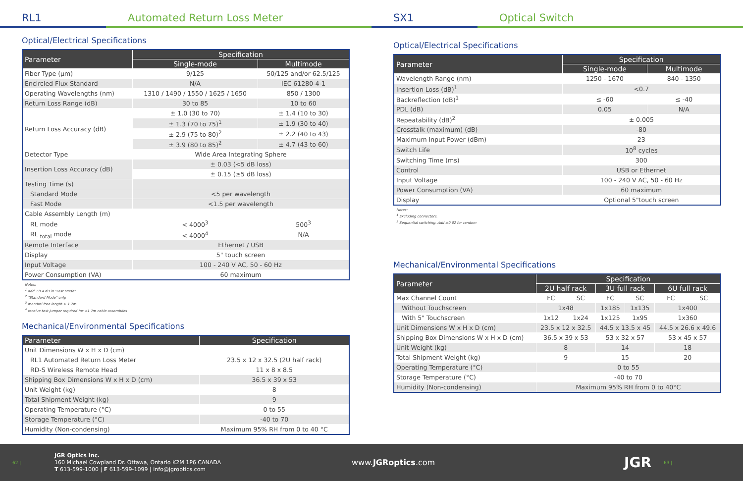RL1 Automated Return Loss Meter
Optical/Electrical Specifications
| Parameter | Specification | |
| --- | --- | --- |
| | Single-mode | Multimode |
| Fiber Type (µm) | 9/125 | 50/125 and/or 62.5/125 |
| Encircled Flux Standard | N/A | IEC 61280-4-1 |
| Operating Wavelengths (nm) | 1310 / 1490 / 1550 / 1625 / 1650 | 850 / 1300 |
| Return Loss Range (dB) | 30 to 85 | 10 to 60 |
| Return Loss Accuracy (dB) | ± 1.0 (30 to 70) | ± 1.4 (10 to 30) |
| | ± 1.3 (70 to 75)<sup>1</sup> | ± 1.9 (30 to 40) |
| | ± 2.9 (75 to 80)<sup>2</sup> | ± 2.2 (40 to 43) |
| | ± 3.9 (80 to 85)<sup>2</sup> | ± 4.7 (43 to 60) |
| Detector Type | Wide Area Integrating Sphere | |
| Insertion Loss Accuracy (dB) | ± 0.03 (<5 dB loss) | |
| | ± 0.15 (≥5 dB loss) | |
| Testing Time (s) | | |
| Standard Mode | <5 per wavelength | |
| Fast Mode | <1.5 per wavelength | |
| Cable Assembly Length (m) | | |
| RL mode | < 4000<sup>3</sup> | 500<sup>3</sup> |
| RL <sub>total</sub> mode | < 4000<sup>4</sup> | N/A |
| Remote Interface | Ethernet / USB | |
| Display | 5" touch screen | |
| Input Voltage | 100 - 240 V AC, 50 - 60 Hz | |
| Power Consumption (VA) | 60 maximum | |
Notes:
<sup>1</sup> add ±0.4 dB in "Fast Mode".
<sup>2</sup> "Standard Mode" only.
<sup>3</sup> mandrel free length > 1.7m
<sup>4</sup> receive test jumper required for <1.7m cable assemblies
Mechanical/Environmental Specifications
| Parameter | Specification |
| --- | --- |
| Unit Dimensions W x H x D (cm) | |
| RL1 Automated Return Loss Meter | 23.5 x 12 x 32.5 (2U half rack) |
| RD-S Wireless Remote Head | 11 x 8 x 8.5 |
| Shipping Box Dimensions W x H x D (cm) | 36.5 x 39 x 53 |
| Unit Weight (kg) | 8 |
| Total Shipment Weight (kg) | 9 |
| Operating Temperature (°C) | 0 to 55 |
| Storage Temperature (°C) | -40 to 70 |
| Humidity (Non-condensing) | Maximum 95% RH from 0 to 40 °C |
SX1 Optical Switch
Optical/Electrical Specifications
| Parameter | Specification | |
| --- | --- | --- |
| | Single-mode | Multimode |
| Wavelength Range (nm) | 1250 - 1670 | 840 - 1350 |
| Insertion Loss (dB)<sup>1</sup> | <0.7 | |
| Backreflection (dB)<sup>1</sup> | ≤ -60 | ≤ -40 |
| PDL (dB) | 0.05 | N/A |
| Repeatability (dB)<sup>2</sup> | ± 0.005 | |
| Crosstalk (maximum) (dB) | -80 | |
| Maximum Input Power (dBm) | 23 | |
| Switch Life | 10<sup>8</sup> cycles | |
| Switching Time (ms) | 300 | |
| Control | USB or Ethernet | |
| Input Voltage | 100 - 240 V AC, 50 - 60 Hz | |
| Power Consumption (VA) | 60 maximum | |
| Display | Optional 5"touch screen | |
Notes:
<sup>1</sup> Excluding connectors.
<sup>2</sup> Sequential switching. Add ±0.02 for random
Mechanical/Environmental Specifications
| Parameter | Specification | | | | | |
| --- | --- | --- | --- | --- | --- | --- |
| | 2U half rack | | 3U full rack | | 6U full rack | |
| Max Channel Count | FC | SC | FC | SC | FC | SC |
| Without Touchscreen | 1x48 | | 1x185 | 1x135 | 1x400 | |
| With 5" Touchscreen | 1x12 | 1x24 | 1x125 | 1x95 | 1x360 | |
| Unit Dimensions W x H x D (cm) | 23.5 x 12 x 32.5 | | 44.5 x 13.5 x 45 | | 44.5 x 26.6 x 49.6 | |
| Shipping Box Dimensions W x H x D (cm) | 36.5 x 39 x 53 | | 53 x 32 x 57 | | 53 x 45 x 57 | |
| Unit Weight (kg) | 8 | | 14 | | 18 | |
| Total Shipment Weight (kg) | 9 | | 15 | | 20 | |
| Operating Temperature (°C) | 0 to 55 | | | | | |
| Storage Temperature (°C) | -40 to 70 | | | | | |
| Humidity (Non-condensing) | Maximum 95% RH from 0 to 40°C | | | | | |
62 |
JGR Optics Inc.
160 Michael Cowpland Dr. Ottawa, Ontario K2M 1P6 CANADA
T 613-599-1000 | F 613-599-1099 | info@jgroptics.com
www.JGRoptics.com JGR 63 |